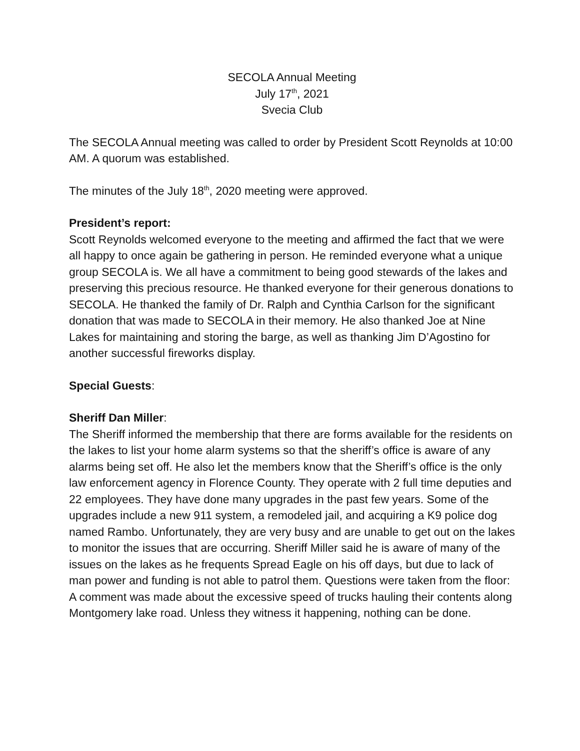SECOLA Annual Meeting
July 17<sup>th</sup>, 2021
Svecia Club
The SECOLA Annual meeting was called to order by President Scott Reynolds at 10:00 AM. A quorum was established.
The minutes of the July 18<sup>th</sup>, 2020 meeting were approved.
President’s report:
Scott Reynolds welcomed everyone to the meeting and affirmed the fact that we were all happy to once again be gathering in person. He reminded everyone what a unique group SECOLA is. We all have a commitment to being good stewards of the lakes and preserving this precious resource. He thanked everyone for their generous donations to SECOLA. He thanked the family of Dr. Ralph and Cynthia Carlson for the significant donation that was made to SECOLA in their memory. He also thanked Joe at Nine Lakes for maintaining and storing the barge, as well as thanking Jim D’Agostino for another successful fireworks display.
Special Guests:
Sheriff Dan Miller:
The Sheriff informed the membership that there are forms available for the residents on the lakes to list your home alarm systems so that the sheriff’s office is aware of any alarms being set off. He also let the members know that the Sheriff’s office is the only law enforcement agency in Florence County. They operate with 2 full time deputies and 22 employees. They have done many upgrades in the past few years. Some of the upgrades include a new 911 system, a remodeled jail, and acquiring a K9 police dog named Rambo. Unfortunately, they are very busy and are unable to get out on the lakes to monitor the issues that are occurring. Sheriff Miller said he is aware of many of the issues on the lakes as he frequents Spread Eagle on his off days, but due to lack of man power and funding is not able to patrol them. Questions were taken from the floor: A comment was made about the excessive speed of trucks hauling their contents along Montgomery lake road. Unless they witness it happening, nothing can be done.